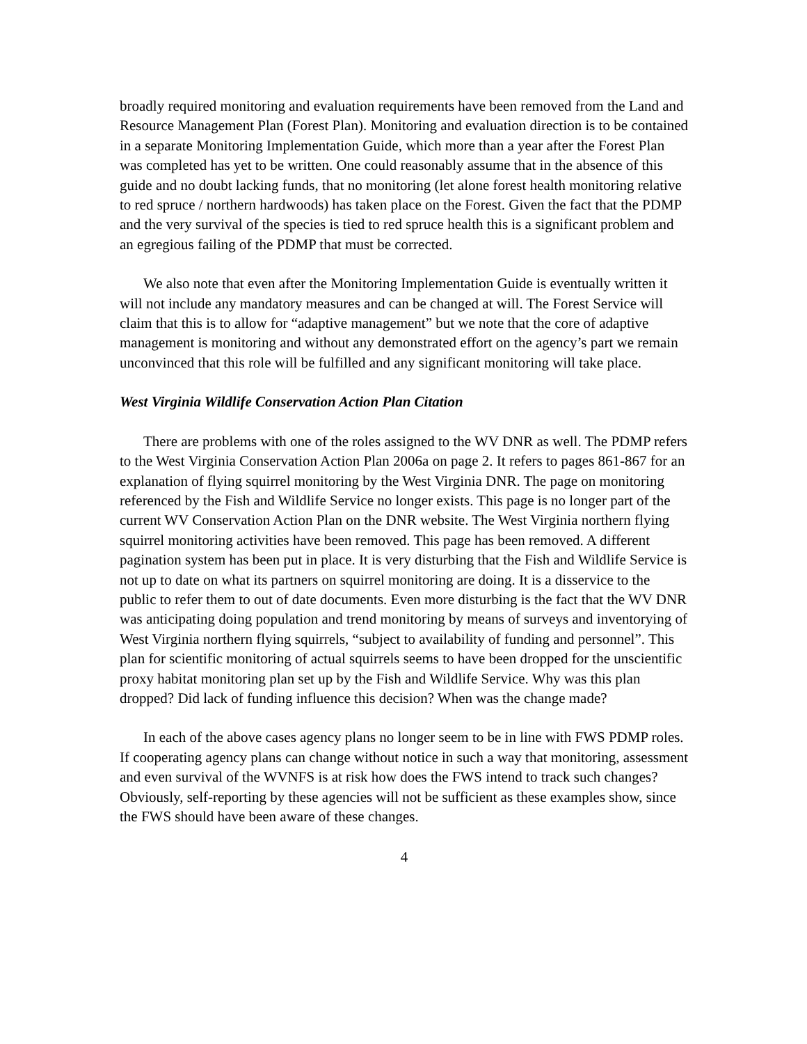broadly required monitoring and evaluation requirements have been removed from the Land and Resource Management Plan (Forest Plan). Monitoring and evaluation direction is to be contained in a separate Monitoring Implementation Guide, which more than a year after the Forest Plan was completed has yet to be written. One could reasonably assume that in the absence of this guide and no doubt lacking funds, that no monitoring (let alone forest health monitoring relative to red spruce / northern hardwoods) has taken place on the Forest. Given the fact that the PDMP and the very survival of the species is tied to red spruce health this is a significant problem and an egregious failing of the PDMP that must be corrected.
We also note that even after the Monitoring Implementation Guide is eventually written it will not include any mandatory measures and can be changed at will. The Forest Service will claim that this is to allow for “adaptive management” but we note that the core of adaptive management is monitoring and without any demonstrated effort on the agency’s part we remain unconvinced that this role will be fulfilled and any significant monitoring will take place.
West Virginia Wildlife Conservation Action Plan Citation
There are problems with one of the roles assigned to the WV DNR as well. The PDMP refers to the West Virginia Conservation Action Plan 2006a on page 2. It refers to pages 861-867 for an explanation of flying squirrel monitoring by the West Virginia DNR. The page on monitoring referenced by the Fish and Wildlife Service no longer exists. This page is no longer part of the current WV Conservation Action Plan on the DNR website. The West Virginia northern flying squirrel monitoring activities have been removed. This page has been removed. A different pagination system has been put in place. It is very disturbing that the Fish and Wildlife Service is not up to date on what its partners on squirrel monitoring are doing. It is a disservice to the public to refer them to out of date documents. Even more disturbing is the fact that the WV DNR was anticipating doing population and trend monitoring by means of surveys and inventorying of West Virginia northern flying squirrels, “subject to availability of funding and personnel”. This plan for scientific monitoring of actual squirrels seems to have been dropped for the unscientific proxy habitat monitoring plan set up by the Fish and Wildlife Service. Why was this plan dropped? Did lack of funding influence this decision? When was the change made?
In each of the above cases agency plans no longer seem to be in line with FWS PDMP roles. If cooperating agency plans can change without notice in such a way that monitoring, assessment and even survival of the WVNFS is at risk how does the FWS intend to track such changes? Obviously, self-reporting by these agencies will not be sufficient as these examples show, since the FWS should have been aware of these changes.
4